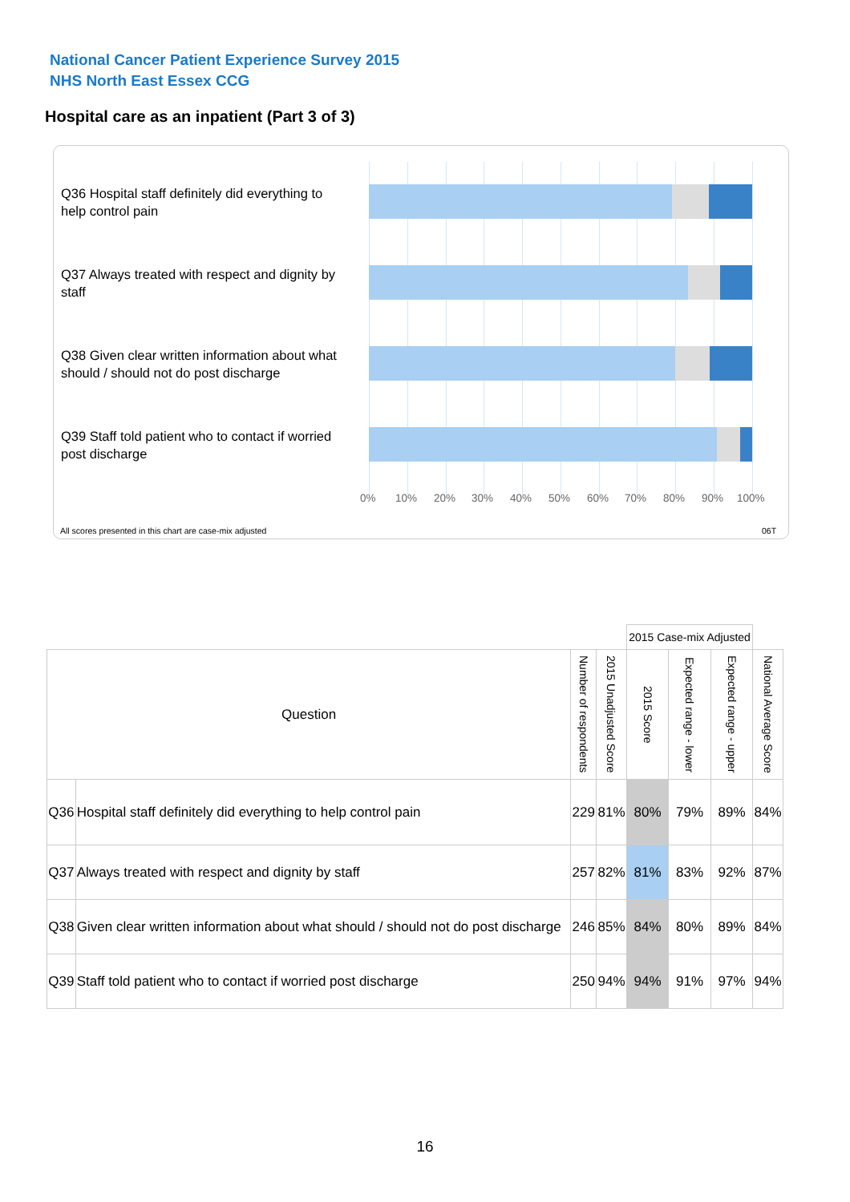National Cancer Patient Experience Survey 2015
NHS North East Essex CCG
Hospital care as an inpatient (Part 3 of 3)
Q36 Hospital staff definitely did everything to help control pain
Q37 Always treated with respect and dignity by staff
Q38 Given clear written information about what should / should not do post discharge
Q39 Staff told patient who to contact if worried post discharge
0% 10% 20% 30% 40% 50% 60% 70% 80% 90% 100%
All scores presented in this chart are case-mix adjusted
06T
| | | | | 2015 Case-mix Adjusted | | | |
| Question | | Number of respondents | 2015 Unadjusted Score | 2015 Score | Expected range - lower | Expected range - upper | National Average Score |
| Q36 | Hospital staff definitely did everything to help control pain | 229 | 81% | 80% | 79% | 89% | 84% |
| Q37 | Always treated with respect and dignity by staff | 257 | 82% | 81% | 83% | 92% | 87% |
| Q38 | Given clear written information about what should / should not do post discharge | 246 | 85% | 84% | 80% | 89% | 84% |
| Q39 | Staff told patient who to contact if worried post discharge | 250 | 94% | 94% | 91% | 97% | 94% |
16